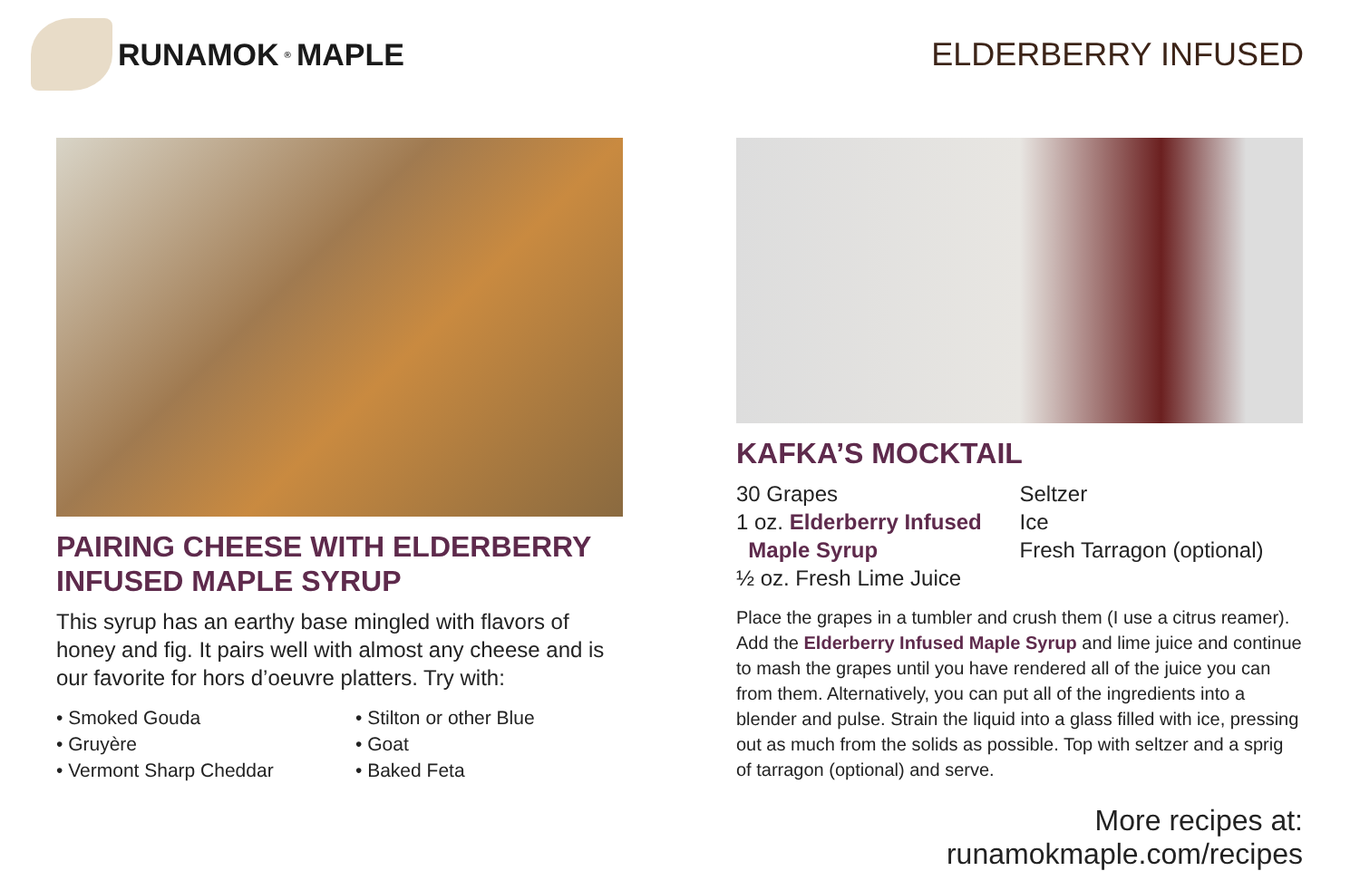RUNAMOK<sup>®</sup> MAPLE ELDERBERRY INFUSED
PAIRING CHEESE WITH ELDERBERRY INFUSED MAPLE SYRUP
This syrup has an earthy base mingled with flavors of honey and fig. It pairs well with almost any cheese and is our favorite for hors d’oeuvre platters. Try with:
• Smoked Gouda
• Gruyère
• Vermont Sharp Cheddar
• Stilton or other Blue
• Goat
• Baked Feta
KAFKA’S MOCKTAIL
30 Grapes
1 oz. Elderberry Infused
Maple Syrup
½ oz. Fresh Lime Juice
Seltzer
Ice
Fresh Tarragon (optional)
Place the grapes in a tumbler and crush them (I use a citrus reamer). Add the Elderberry Infused Maple Syrup and lime juice and continue to mash the grapes until you have rendered all of the juice you can from them. Alternatively, you can put all of the ingredients into a blender and pulse. Strain the liquid into a glass filled with ice, pressing out as much from the solids as possible. Top with seltzer and a sprig of tarragon (optional) and serve.
More recipes at: runamokmaple.com/recipes